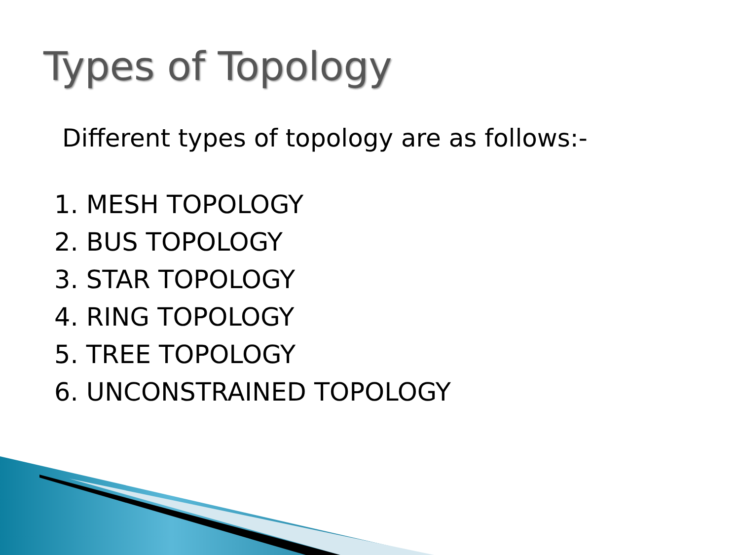Types of Topology
Different types of topology are as follows:-
1. MESH TOPOLOGY
2. BUS TOPOLOGY
3. STAR TOPOLOGY
4. RING TOPOLOGY
5. TREE TOPOLOGY
6. UNCONSTRAINED TOPOLOGY